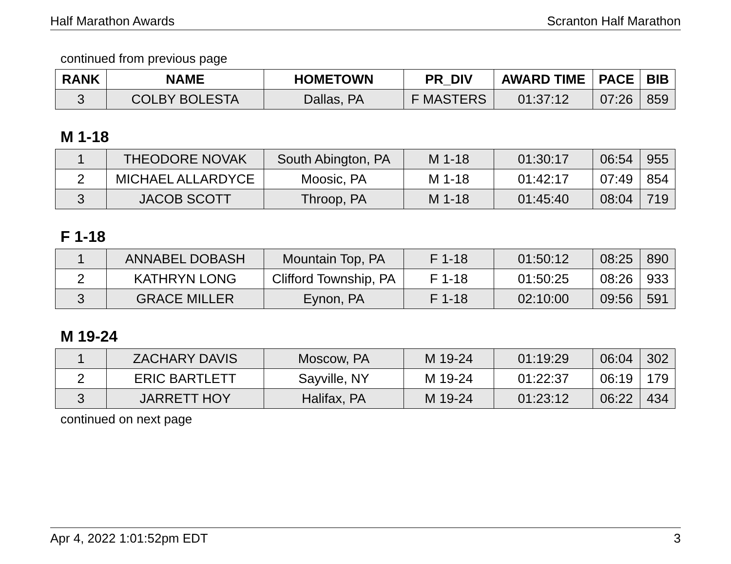Half Marathon Awards Scranton Half Marathon
continued from previous page
| RANK | NAME | HOMETOWN | PR_DIV | AWARD TIME | PACE | BIB |
| --- | --- | --- | --- | --- | --- | --- |
| 3 | COLBY BOLESTA | Dallas, PA | F MASTERS | 01:37:12 | 07:26 | 859 |
M 1-18
| 1 | THEODORE NOVAK | South Abington, PA | M 1-18 | 01:30:17 | 06:54 | 955 |
| 2 | MICHAEL ALLARDYCE | Moosic, PA | M 1-18 | 01:42:17 | 07:49 | 854 |
| 3 | JACOB SCOTT | Throop, PA | M 1-18 | 01:45:40 | 08:04 | 719 |
F 1-18
| 1 | ANNABEL DOBASH | Mountain Top, PA | F 1-18 | 01:50:12 | 08:25 | 890 |
| 2 | KATHRYN LONG | Clifford Township, PA | F 1-18 | 01:50:25 | 08:26 | 933 |
| 3 | GRACE MILLER | Eynon, PA | F 1-18 | 02:10:00 | 09:56 | 591 |
M 19-24
| 1 | ZACHARY DAVIS | Moscow, PA | M 19-24 | 01:19:29 | 06:04 | 302 |
| 2 | ERIC BARTLETT | Sayville, NY | M 19-24 | 01:22:37 | 06:19 | 179 |
| 3 | JARRETT HOY | Halifax, PA | M 19-24 | 01:23:12 | 06:22 | 434 |
continued on next page
Apr 4, 2022 1:01:52pm EDT 3